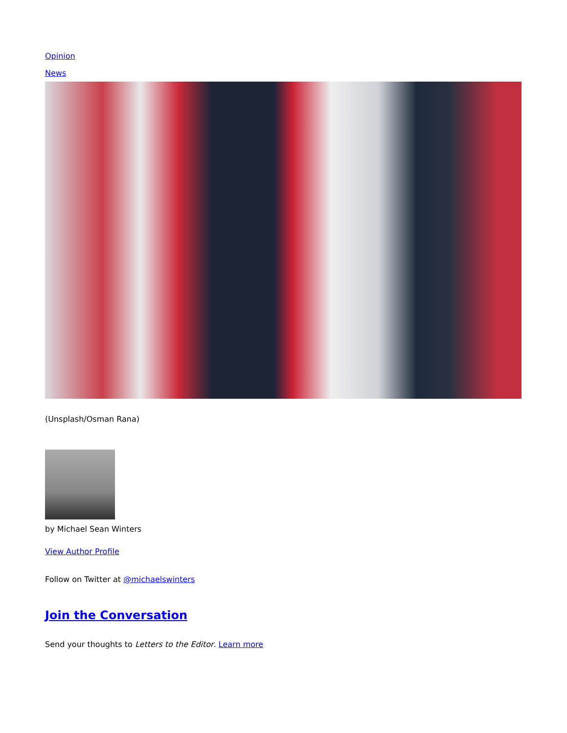Opinion
News
(Unsplash/Osman Rana)
by Michael Sean Winters
View Author Profile
Follow on Twitter at @michaelswinters
Join the Conversation
Send your thoughts to Letters to the Editor. Learn more